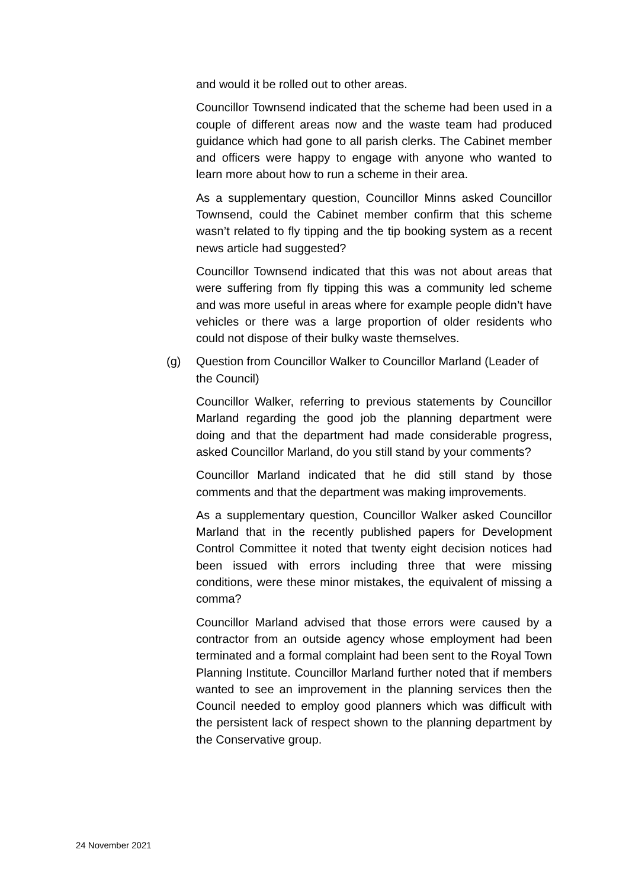and would it be rolled out to other areas.
Councillor Townsend indicated that the scheme had been used in a couple of different areas now and the waste team had produced guidance which had gone to all parish clerks. The Cabinet member and officers were happy to engage with anyone who wanted to learn more about how to run a scheme in their area.
As a supplementary question, Councillor Minns asked Councillor Townsend, could the Cabinet member confirm that this scheme wasn’t related to fly tipping and the tip booking system as a recent news article had suggested?
Councillor Townsend indicated that this was not about areas that were suffering from fly tipping this was a community led scheme and was more useful in areas where for example people didn’t have vehicles or there was a large proportion of older residents who could not dispose of their bulky waste themselves.
(g) Question from Councillor Walker to Councillor Marland (Leader of the Council)
Councillor Walker, referring to previous statements by Councillor Marland regarding the good job the planning department were doing and that the department had made considerable progress, asked Councillor Marland, do you still stand by your comments?
Councillor Marland indicated that he did still stand by those comments and that the department was making improvements.
As a supplementary question, Councillor Walker asked Councillor Marland that in the recently published papers for Development Control Committee it noted that twenty eight decision notices had been issued with errors including three that were missing conditions, were these minor mistakes, the equivalent of missing a comma?
Councillor Marland advised that those errors were caused by a contractor from an outside agency whose employment had been terminated and a formal complaint had been sent to the Royal Town Planning Institute. Councillor Marland further noted that if members wanted to see an improvement in the planning services then the Council needed to employ good planners which was difficult with the persistent lack of respect shown to the planning department by the Conservative group.
24 November 2021